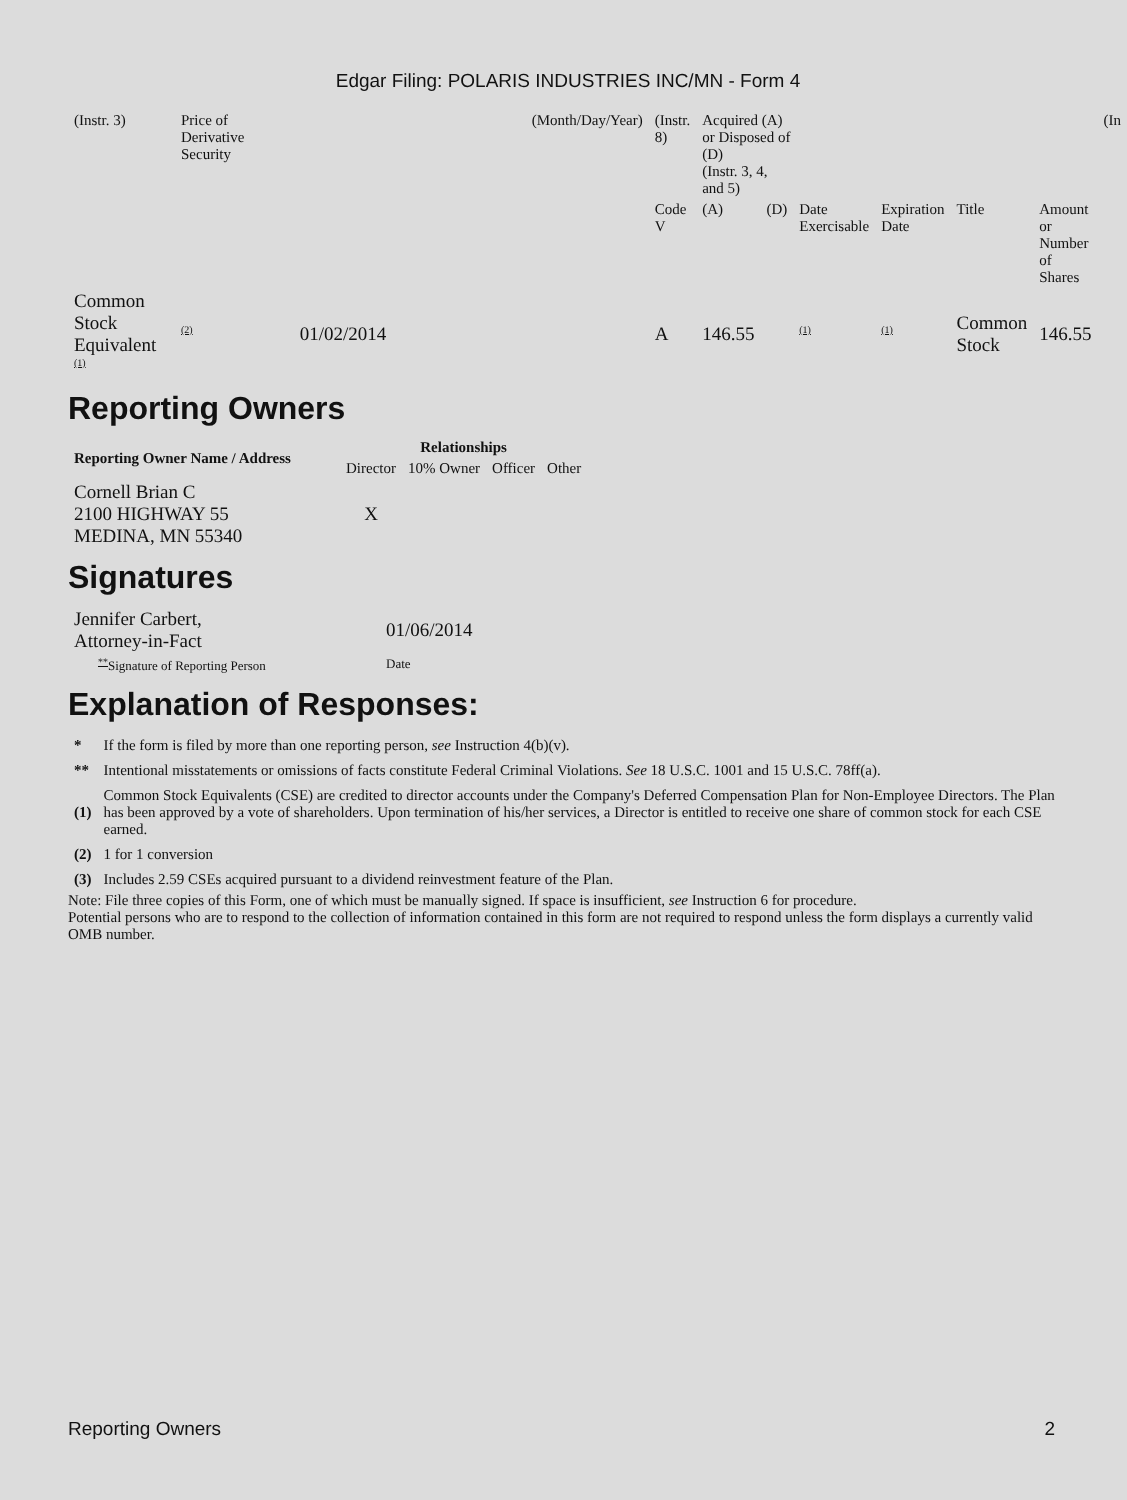Edgar Filing: POLARIS INDUSTRIES INC/MN - Form 4
| (Instr. 3) | Price of Derivative Security | | (Month/Day/Year) | (Instr. 8) | Acquired (A) or Disposed of (D) (Instr. 3, 4, and 5) | | | | | | (In |
| | | | | Code V | (A) | (D) | Date Exercisable | Expiration Date | Title | Amount or Number of Shares | |
| Common Stock Equivalent <sup>(1)</sup> | <sup>(2)</sup> | 01/02/2014 | | A | 146.55 | | <sup>(1)</sup> | <sup>(1)</sup> | Common Stock | 146.55 | |
Reporting Owners
| Reporting Owner Name / Address | Relationships | | | |
| --- | --- | --- | --- | --- |
| | Director | 10% Owner | Officer | Other |
| Cornell Brian C 2100 HIGHWAY 55 MEDINA, MN 55340 | X | | | |
Signatures
| Jennifer Carbert, Attorney-in-Fact | 01/06/2014 |
| <sup>**</sup> Signature of Reporting Person | Date |
Explanation of Responses:
| * | If the form is filed by more than one reporting person, see Instruction 4(b)(v). |
| ** | Intentional misstatements or omissions of facts constitute Federal Criminal Violations. See 18 U.S.C. 1001 and 15 U.S.C. 78ff(a). |
| (1) | Common Stock Equivalents (CSE) are credited to director accounts under the Company's Deferred Compensation Plan for Non-Employee Directors. The Plan has been approved by a vote of shareholders. Upon termination of his/her services, a Director is entitled to receive one share of common stock for each CSE earned. |
| (2) | 1 for 1 conversion |
| (3) | Includes 2.59 CSEs acquired pursuant to a dividend reinvestment feature of the Plan. |
Note: File three copies of this Form, one of which must be manually signed. If space is insufficient, see Instruction 6 for procedure.
Potential persons who are to respond to the collection of information contained in this form are not required to respond unless the form displays a currently valid OMB number.
Reporting Owners 2